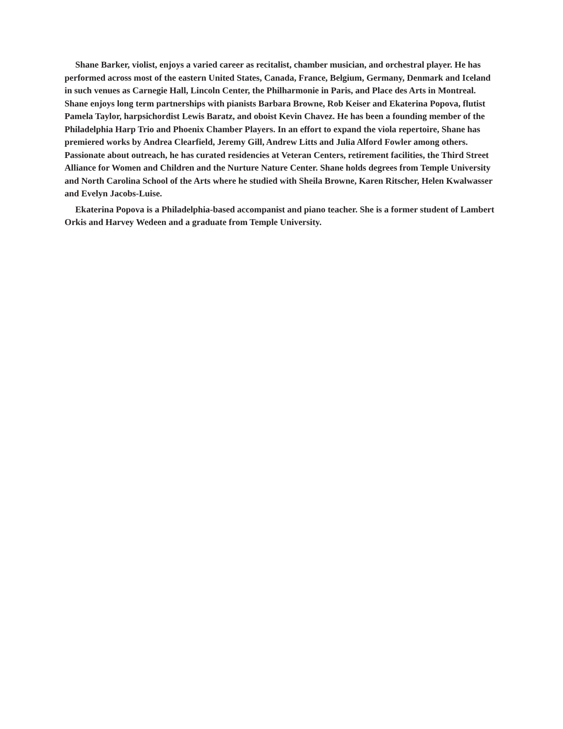Shane Barker, violist, enjoys a varied career as recitalist, chamber musician, and orchestral player. He has performed across most of the eastern United States, Canada, France, Belgium, Germany, Denmark and Iceland in such venues as Carnegie Hall, Lincoln Center, the Philharmonie in Paris, and Place des Arts in Montreal. Shane enjoys long term partnerships with pianists Barbara Browne, Rob Keiser and Ekaterina Popova, flutist Pamela Taylor, harpsichordist Lewis Baratz, and oboist Kevin Chavez. He has been a founding member of the Philadelphia Harp Trio and Phoenix Chamber Players. In an effort to expand the viola repertoire, Shane has premiered works by Andrea Clearfield, Jeremy Gill, Andrew Litts and Julia Alford Fowler among others. Passionate about outreach, he has curated residencies at Veteran Centers, retirement facilities, the Third Street Alliance for Women and Children and the Nurture Nature Center. Shane holds degrees from Temple University and North Carolina School of the Arts where he studied with Sheila Browne, Karen Ritscher, Helen Kwalwasser and Evelyn Jacobs-Luise.
Ekaterina Popova is a Philadelphia-based accompanist and piano teacher. She is a former student of Lambert Orkis and Harvey Wedeen and a graduate from Temple University.